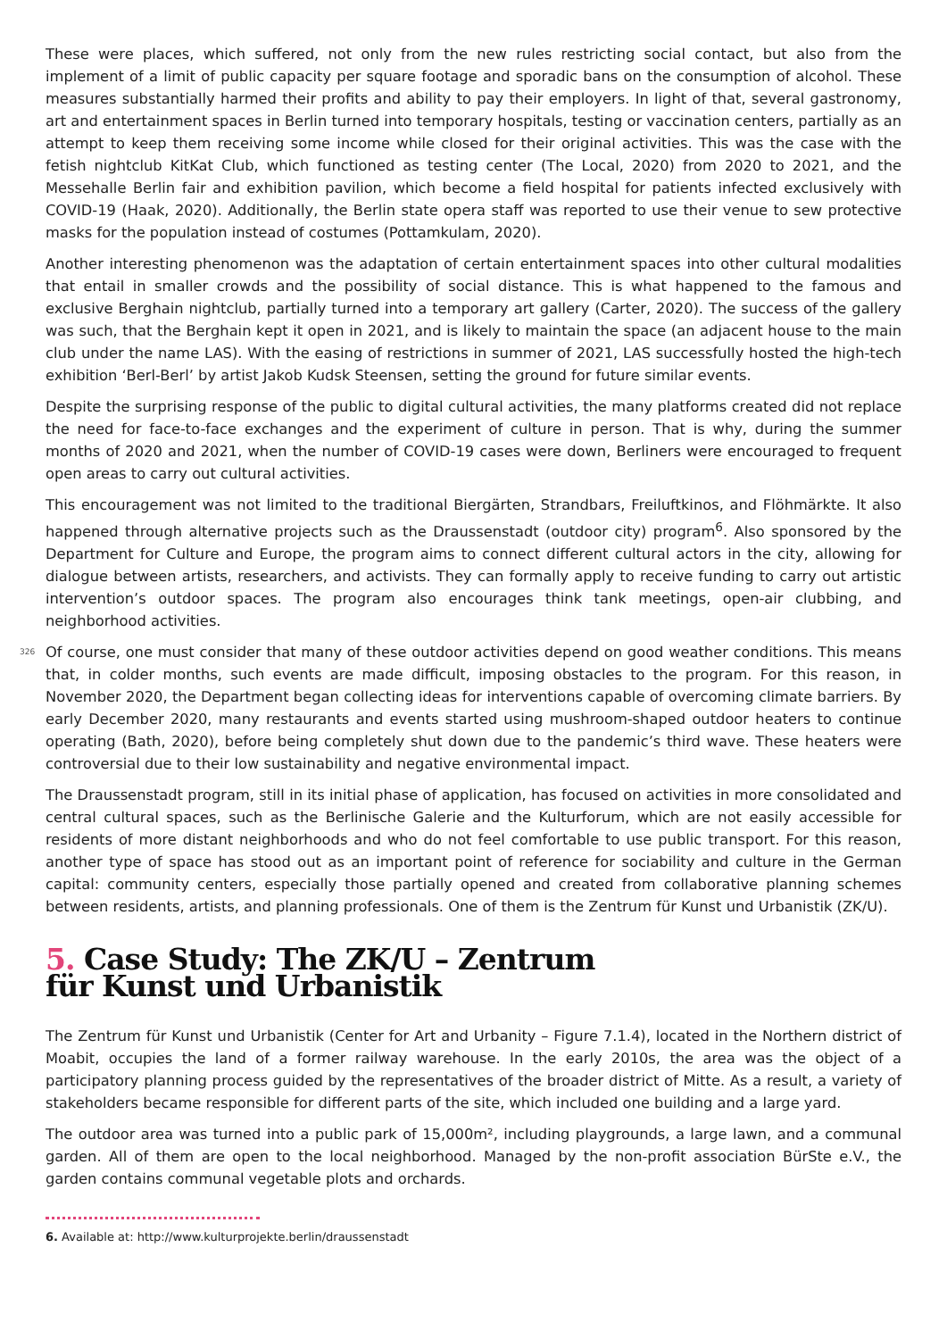These were places, which suffered, not only from the new rules restricting social contact, but also from the implement of a limit of public capacity per square footage and sporadic bans on the consumption of alcohol. These measures substantially harmed their profits and ability to pay their employers. In light of that, several gastronomy, art and entertainment spaces in Berlin turned into temporary hospitals, testing or vaccination centers, partially as an attempt to keep them receiving some income while closed for their original activities. This was the case with the fetish nightclub KitKat Club, which functioned as testing center (The Local, 2020) from 2020 to 2021, and the Messehalle Berlin fair and exhibition pavilion, which become a field hospital for patients infected exclusively with COVID-19 (Haak, 2020). Additionally, the Berlin state opera staff was reported to use their venue to sew protective masks for the population instead of costumes (Pottamkulam, 2020).
Another interesting phenomenon was the adaptation of certain entertainment spaces into other cultural modalities that entail in smaller crowds and the possibility of social distance. This is what happened to the famous and exclusive Berghain nightclub, partially turned into a temporary art gallery (Carter, 2020). The success of the gallery was such, that the Berghain kept it open in 2021, and is likely to maintain the space (an adjacent house to the main club under the name LAS). With the easing of restrictions in summer of 2021, LAS successfully hosted the high-tech exhibition ‘Berl-Berl’ by artist Jakob Kudsk Steensen, setting the ground for future similar events.
Despite the surprising response of the public to digital cultural activities, the many platforms created did not replace the need for face-to-face exchanges and the experiment of culture in person. That is why, during the summer months of 2020 and 2021, when the number of COVID-19 cases were down, Berliners were encouraged to frequent open areas to carry out cultural activities.
This encouragement was not limited to the traditional Biergärten, Strandbars, Freiluftkinos, and Flöhmärkte. It also happened through alternative projects such as the Draussenstadt (outdoor city) program<sup>6</sup>. Also sponsored by the Department for Culture and Europe, the program aims to connect different cultural actors in the city, allowing for dialogue between artists, researchers, and activists. They can formally apply to receive funding to carry out artistic intervention’s outdoor spaces. The program also encourages think tank meetings, open-air clubbing, and neighborhood activities.
326 Of course, one must consider that many of these outdoor activities depend on good weather conditions. This means that, in colder months, such events are made difficult, imposing obstacles to the program. For this reason, in November 2020, the Department began collecting ideas for interventions capable of overcoming climate barriers. By early December 2020, many restaurants and events started using mushroom-shaped outdoor heaters to continue operating (Bath, 2020), before being completely shut down due to the pandemic’s third wave. These heaters were controversial due to their low sustainability and negative environmental impact.
The Draussenstadt program, still in its initial phase of application, has focused on activities in more consolidated and central cultural spaces, such as the Berlinische Galerie and the Kulturforum, which are not easily accessible for residents of more distant neighborhoods and who do not feel comfortable to use public transport. For this reason, another type of space has stood out as an important point of reference for sociability and culture in the German capital: community centers, especially those partially opened and created from collaborative planning schemes between residents, artists, and planning professionals. One of them is the Zentrum für Kunst und Urbanistik (ZK/U).
5. Case Study: The ZK/U – Zentrum
für Kunst und Urbanistik
The Zentrum für Kunst und Urbanistik (Center for Art and Urbanity – Figure 7.1.4), located in the Northern district of Moabit, occupies the land of a former railway warehouse. In the early 2010s, the area was the object of a participatory planning process guided by the representatives of the broader district of Mitte. As a result, a variety of stakeholders became responsible for different parts of the site, which included one building and a large yard.
The outdoor area was turned into a public park of 15,000m², including playgrounds, a large lawn, and a communal garden. All of them are open to the local neighborhood. Managed by the non-profit association BürSte e.V., the garden contains communal vegetable plots and orchards.
6. Available at: http://www.kulturprojekte.berlin/draussenstadt